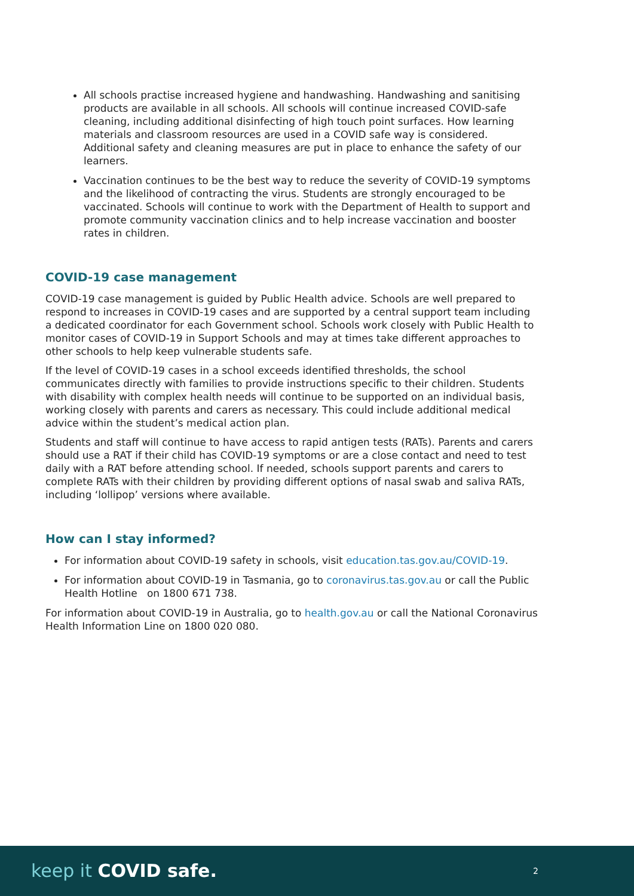All schools practise increased hygiene and handwashing. Handwashing and sanitising products are available in all schools. All schools will continue increased COVID-safe cleaning, including additional disinfecting of high touch point surfaces. How learning materials and classroom resources are used in a COVID safe way is considered. Additional safety and cleaning measures are put in place to enhance the safety of our learners.
Vaccination continues to be the best way to reduce the severity of COVID-19 symptoms and the likelihood of contracting the virus. Students are strongly encouraged to be vaccinated. Schools will continue to work with the Department of Health to support and promote community vaccination clinics and to help increase vaccination and booster rates in children.
COVID-19 case management
COVID-19 case management is guided by Public Health advice. Schools are well prepared to respond to increases in COVID-19 cases and are supported by a central support team including a dedicated coordinator for each Government school. Schools work closely with Public Health to monitor cases of COVID-19 in Support Schools and may at times take different approaches to other schools to help keep vulnerable students safe.
If the level of COVID-19 cases in a school exceeds identified thresholds, the school communicates directly with families to provide instructions specific to their children. Students with disability with complex health needs will continue to be supported on an individual basis, working closely with parents and carers as necessary. This could include additional medical advice within the student’s medical action plan.
Students and staff will continue to have access to rapid antigen tests (RATs). Parents and carers should use a RAT if their child has COVID-19 symptoms or are a close contact and need to test daily with a RAT before attending school. If needed, schools support parents and carers to complete RATs with their children by providing different options of nasal swab and saliva RATs, including ‘lollipop’ versions where available.
How can I stay informed?
For information about COVID-19 safety in schools, visit education.tas.gov.au/COVID-19.
For information about COVID-19 in Tasmania, go to coronavirus.tas.gov.au or call the Public Health Hotline on 1800 671 738.
For information about COVID-19 in Australia, go to health.gov.au or call the National Coronavirus Health Information Line on 1800 020 080.
keep it COVID safe.
2